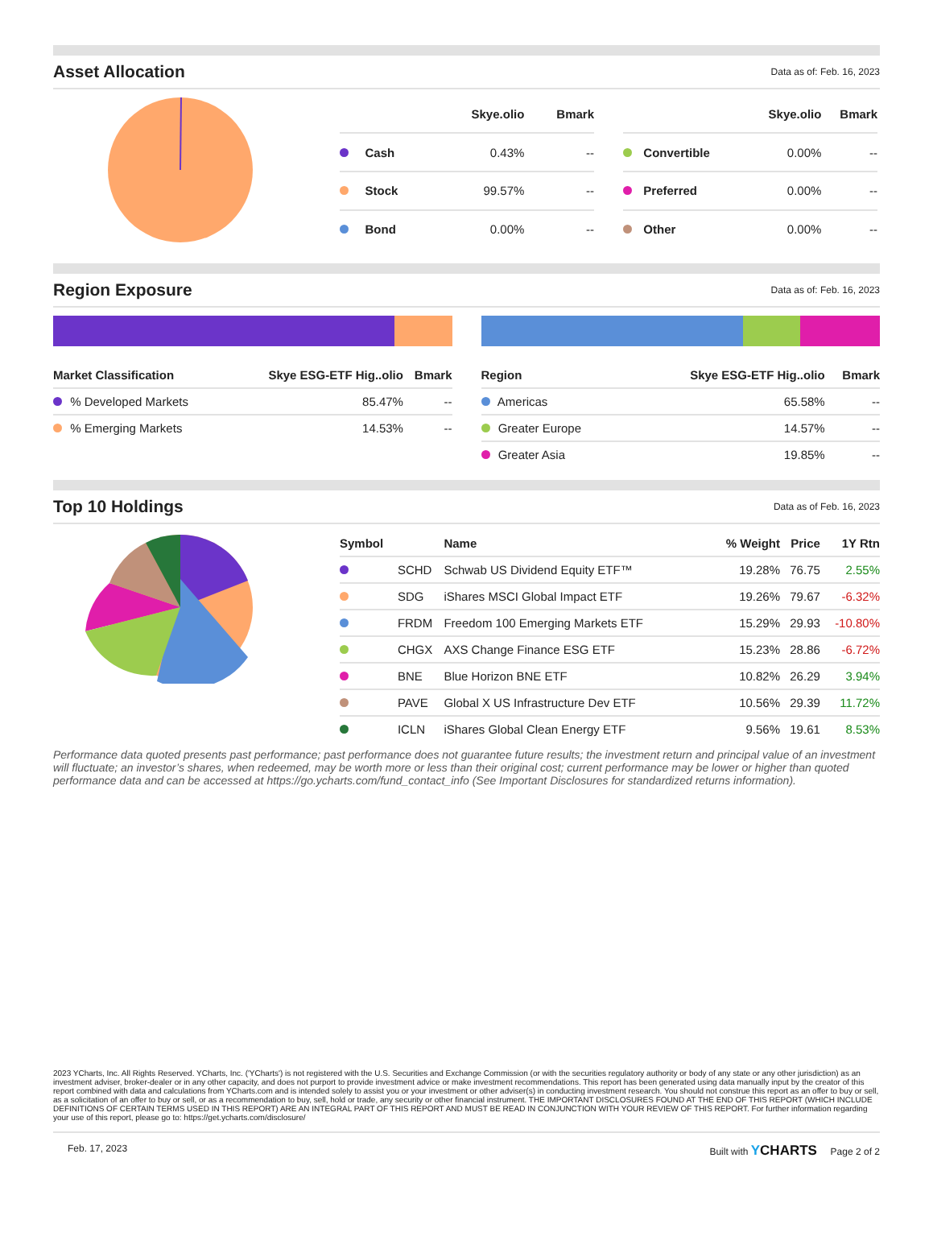Asset Allocation
Data as of: Feb. 16, 2023
| | | Skye.olio | Bmark |
| --- | --- | --- | --- |
| | Cash | 0.43% | -- |
| | Stock | 99.57% | -- |
| | Bond | 0.00% | -- |
| | | Skye.olio | Bmark |
| --- | --- | --- | --- |
| | Convertible | 0.00% | -- |
| | Preferred | 0.00% | -- |
| | Other | 0.00% | -- |
Region Exposure
Data as of: Feb. 16, 2023
| Market Classification | Skye ESG-ETF Hig..olio | Bmark |
| --- | --- | --- |
| % Developed Markets | 85.47% | -- |
| % Emerging Markets | 14.53% | -- |
| Region | Skye ESG-ETF Hig..olio | Bmark |
| --- | --- | --- |
| Americas | 65.58% | -- |
| Greater Europe | 14.57% | -- |
| Greater Asia | 19.85% | -- |
Top 10 Holdings
Data as of Feb. 16, 2023
| Symbol | | Name | % Weight | Price | 1Y Rtn |
| --- | --- | --- | --- | --- | --- |
| | SCHD | Schwab US Dividend Equity ETF™ | 19.28% | 76.75 | 2.55% |
| | SDG | iShares MSCI Global Impact ETF | 19.26% | 79.67 | -6.32% |
| | FRDM | Freedom 100 Emerging Markets ETF | 15.29% | 29.93 | -10.80% |
| | CHGX | AXS Change Finance ESG ETF | 15.23% | 28.86 | -6.72% |
| | BNE | Blue Horizon BNE ETF | 10.82% | 26.29 | 3.94% |
| | PAVE | Global X US Infrastructure Dev ETF | 10.56% | 29.39 | 11.72% |
| | ICLN | iShares Global Clean Energy ETF | 9.56% | 19.61 | 8.53% |
Performance data quoted presents past performance; past performance does not guarantee future results; the investment return and principal value of an investment will fluctuate; an investor’s shares, when redeemed, may be worth more or less than their original cost; current performance may be lower or higher than quoted performance data and can be accessed at https://go.ycharts.com/fund_contact_info (See Important Disclosures for standardized returns information).
2023 YCharts, Inc. All Rights Reserved. YCharts, Inc. ('YCharts') is not registered with the U.S. Securities and Exchange Commission (or with the securities regulatory authority or body of any state or any other jurisdiction) as an investment adviser, broker-dealer or in any other capacity, and does not purport to provide investment advice or make investment recommendations. This report has been generated using data manually input by the creator of this report combined with data and calculations from YCharts.com and is intended solely to assist you or your investment or other adviser(s) in conducting investment research. You should not construe this report as an offer to buy or sell, as a solicitation of an offer to buy or sell, or as a recommendation to buy, sell, hold or trade, any security or other financial instrument. THE IMPORTANT DISCLOSURES FOUND AT THE END OF THIS REPORT (WHICH INCLUDE DEFINITIONS OF CERTAIN TERMS USED IN THIS REPORT) ARE AN INTEGRAL PART OF THIS REPORT AND MUST BE READ IN CONJUNCTION WITH YOUR REVIEW OF THIS REPORT. For further information regarding your use of this report, please go to: https://get.ycharts.com/disclosure/
Feb. 17, 2023 Built with YCHARTS Page 2 of 2